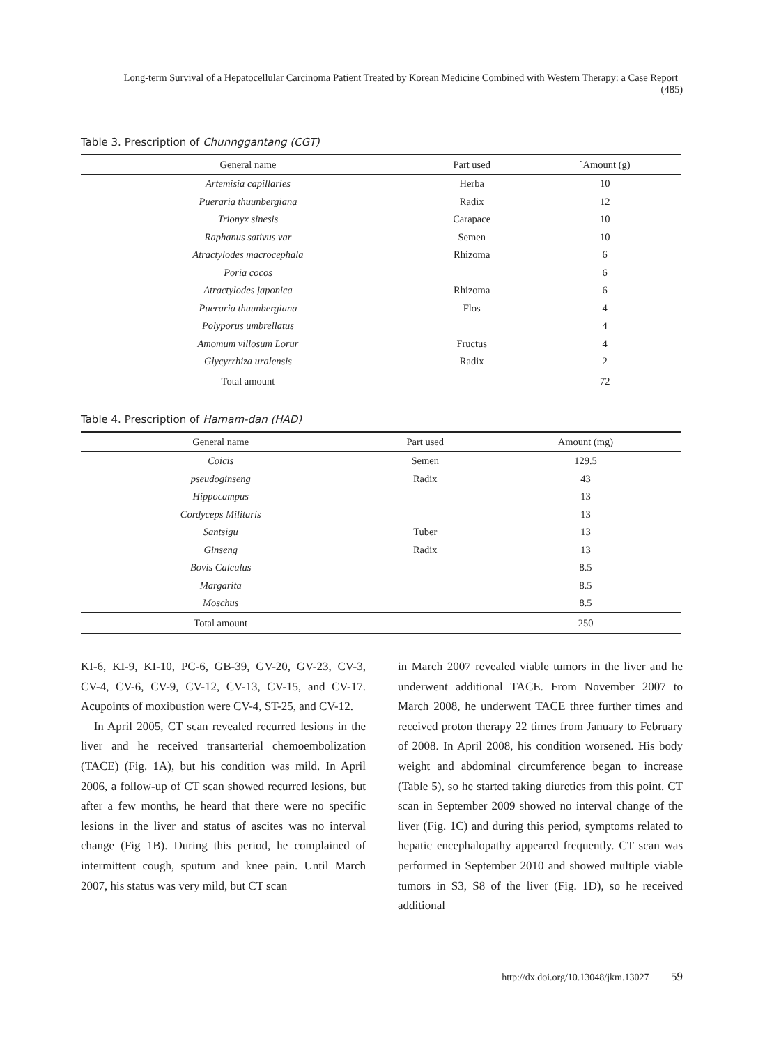Long-term Survival of a Hepatocellular Carcinoma Patient Treated by Korean Medicine Combined with Western Therapy: a Case Report (485)
Table 3. Prescription of Chunnggantang (CGT)
| General name | Part used | `Amount (g) |
| --- | --- | --- |
| Artemisia capillaries | Herba | 10 |
| Pueraria thuunbergiana | Radix | 12 |
| Trionyx sinesis | Carapace | 10 |
| Raphanus sativus var | Semen | 10 |
| Atractylodes macrocephala | Rhizoma | 6 |
| Poria cocos | | 6 |
| Atractylodes japonica | Rhizoma | 6 |
| Pueraria thuunbergiana | Flos | 4 |
| Polyporus umbrellatus | | 4 |
| Amomum villosum Lorur | Fructus | 4 |
| Glycyrrhiza uralensis | Radix | 2 |
| Total amount | | 72 |
Table 4. Prescription of Hamam-dan (HAD)
| General name | Part used | Amount (mg) |
| --- | --- | --- |
| Coicis | Semen | 129.5 |
| pseudoginseng | Radix | 43 |
| Hippocampus | | 13 |
| Cordyceps Militaris | | 13 |
| Santsigu | Tuber | 13 |
| Ginseng | Radix | 13 |
| Bovis Calculus | | 8.5 |
| Margarita | | 8.5 |
| Moschus | | 8.5 |
| Total amount | | 250 |
KI-6, KI-9, KI-10, PC-6, GB-39, GV-20, GV-23, CV-3, CV-4, CV-6, CV-9, CV-12, CV-13, CV-15, and CV-17. Acupoints of moxibustion were CV-4, ST-25, and CV-12.
In April 2005, CT scan revealed recurred lesions in the liver and he received transarterial chemoembolization (TACE) (Fig. 1A), but his condition was mild. In April 2006, a follow-up of CT scan showed recurred lesions, but after a few months, he heard that there were no specific lesions in the liver and status of ascites was no interval change (Fig 1B). During this period, he complained of intermittent cough, sputum and knee pain. Until March 2007, his status was very mild, but CT scan
in March 2007 revealed viable tumors in the liver and he underwent additional TACE. From November 2007 to March 2008, he underwent TACE three further times and received proton therapy 22 times from January to February of 2008. In April 2008, his condition worsened. His body weight and abdominal circumference began to increase (Table 5), so he started taking diuretics from this point. CT scan in September 2009 showed no interval change of the liver (Fig. 1C) and during this period, symptoms related to hepatic encephalopathy appeared frequently. CT scan was performed in September 2010 and showed multiple viable tumors in S3, S8 of the liver (Fig. 1D), so he received additional
http://dx.doi.org/10.13048/jkm.13027 59